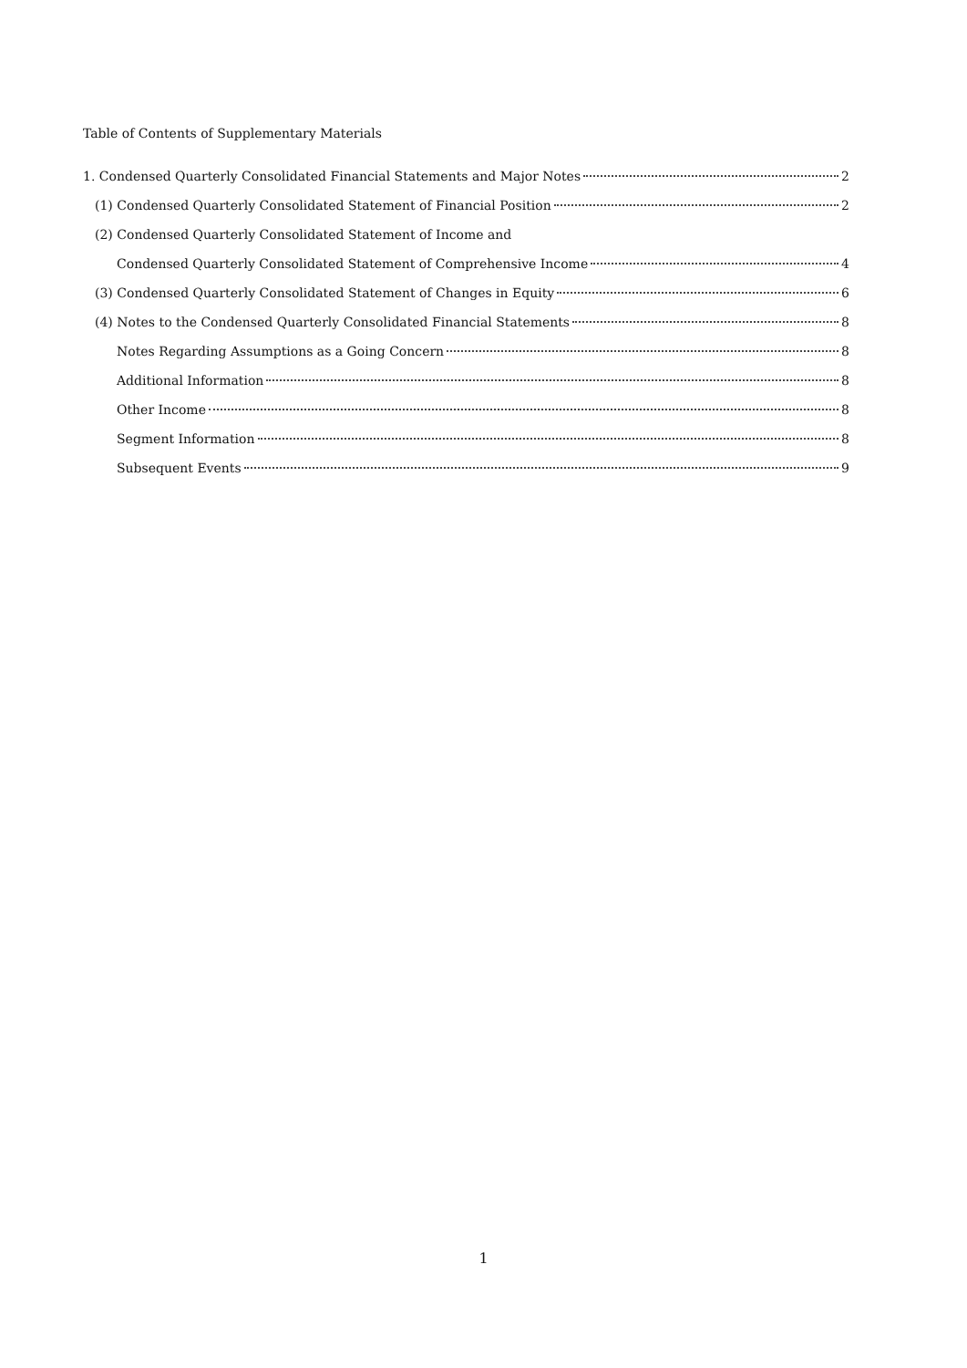Table of Contents of Supplementary Materials
1. Condensed Quarterly Consolidated Financial Statements and Major Notes 2
(1) Condensed Quarterly Consolidated Statement of Financial Position 2
(2) Condensed Quarterly Consolidated Statement of Income and
Condensed Quarterly Consolidated Statement of Comprehensive Income 4
(3) Condensed Quarterly Consolidated Statement of Changes in Equity 6
(4) Notes to the Condensed Quarterly Consolidated Financial Statements 8
Notes Regarding Assumptions as a Going Concern 8
Additional Information 8
Other Income 8
Segment Information 8
Subsequent Events 9
1